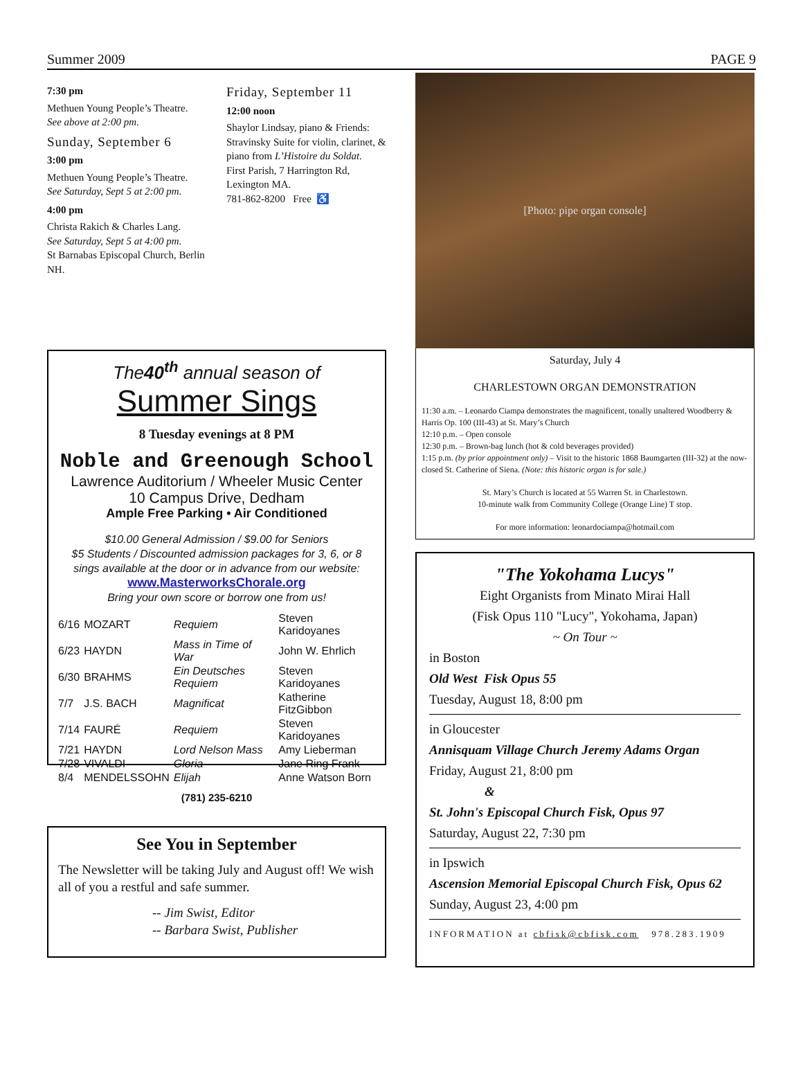Summer 2009 PAGE 9
7:30 pm
Methuen Young People’s Theatre.
See above at 2:00 pm.
Sunday, September 6
3:00 pm
Methuen Young People’s Theatre.
See Saturday, Sept 5 at 2:00 pm.
4:00 pm
Christa Rakich & Charles Lang.
See Saturday, Sept 5 at 4:00 pm.
St Barnabas Episcopal Church, Berlin NH.
Friday, September 11
12:00 noon
Shaylor Lindsay, piano & Friends: Stravinsky Suite for violin, clarinet, & piano from L’Histoire du Soldat.
First Parish, 7 Harrington Rd, Lexington MA.
781-862-8200 Free ♿
The40<sup>th</sup> annual season of
Summer Sings
8 Tuesday evenings at 8 PM
Noble and Greenough School
Lawrence Auditorium / Wheeler Music Center
10 Campus Drive, Dedham
Ample Free Parking • Air Conditioned
$10.00 General Admission / $9.00 for Seniors
$5 Students / Discounted admission packages for 3, 6, or 8 sings available at the door or in advance from our website:
www.MasterworksChorale.org
Bring your own score or borrow one from us!
| 6/16 | MOZART | Requiem | Steven Karidoyanes |
| 6/23 | HAYDN | Mass in Time of War | John W. Ehrlich |
| 6/30 | BRAHMS | Ein Deutsches Requiem | Steven Karidoyanes |
| 7/7 | J.S. BACH | Magnificat | Katherine FitzGibbon |
| 7/14 | FAURÉ | Requiem | Steven Karidoyanes |
| 7/21 | HAYDN | Lord Nelson Mass | Amy Lieberman |
| 7/28 | VIVALDI | Gloria | Jane Ring Frank |
| 8/4 | MENDELSSOHN | Elijah | Anne Watson Born |
(781) 235-6210
See You in September
The Newsletter will be taking July and August off! We wish all of you a restful and safe summer.
-- Jim Swist, Editor
-- Barbara Swist, Publisher
[Photo: pipe organ console]
Saturday, July 4
CHARLESTOWN ORGAN DEMONSTRATION
11:30 a.m. – Leonardo Ciampa demonstrates the magnificent, tonally unaltered Woodberry & Harris Op. 100 (III-43) at St. Mary’s Church
12:10 p.m. – Open console
12:30 p.m. – Brown-bag lunch (hot & cold beverages provided)
1:15 p.m. (by prior appointment only) – Visit to the historic 1868 Baumgarten (III-32) at the now-closed St. Catherine of Siena. (Note: this historic organ is for sale.)
St. Mary’s Church is located at 55 Warren St. in Charlestown.
10-minute walk from Community College (Orange Line) T stop.
For more information: leonardociampa@hotmail.com
"The Yokohama Lucys"
Eight Organists from Minato Mirai Hall
(Fisk Opus 110 "Lucy", Yokohama, Japan)
~ On Tour ~
in Boston
Old West Fisk Opus 55
Tuesday, August 18, 8:00 pm
in Gloucester
Annisquam Village Church Jeremy Adams Organ
Friday, August 21, 8:00 pm
&
St. John's Episcopal Church Fisk, Opus 97
Saturday, August 22, 7:30 pm
in Ipswich
Ascension Memorial Episcopal Church Fisk, Opus 62
Sunday, August 23, 4:00 pm
INFORMATION at cbfisk@cbfisk.com 978.283.1909